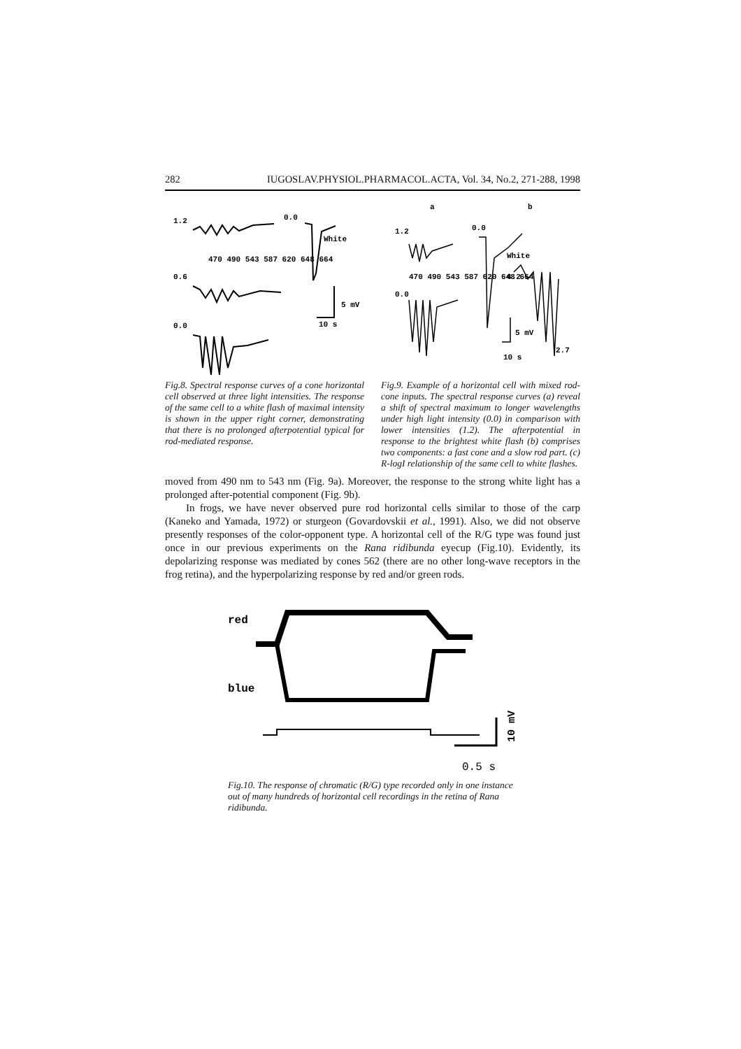282 IUGOSLAV.PHYSIOL.PHARMACOL.ACTA, Vol. 34, No.2, 271-288, 1998
1.2
0.0
White
470 490 543 587 620 648 664
0.6
10 s
5 mV
0.0
Fig.8. Spectral response curves of a cone horizontal cell observed at three light intensities. The response of the same cell to a white flash of maximal intensity is shown in the upper right corner, demonstrating that there is no prolonged afterpotential typical for rod-mediated response.
a
b
1.2
0.0
White
4.2
470 490 543 587 620 648 664
0.0
10 s
5 mV
2.7
Fig.9. Example of a horizontal cell with mixed rod-cone inputs. The spectral response curves (a) reveal a shift of spectral maximum to longer wavelengths under high light intensity (0.0) in comparison with lower intensities (1.2). The afterpotential in response to the brightest white flash (b) comprises two components: a fast cone and a slow rod part. (c) R-logI relationship of the same cell to white flashes.
moved from 490 nm to 543 nm (Fig. 9a). Moreover, the response to the strong white light has a prolonged after-potential component (Fig. 9b).
In frogs, we have never observed pure rod horizontal cells similar to those of the carp (Kaneko and Yamada, 1972) or sturgeon (Govardovskii et al., 1991). Also, we did not observe presently responses of the color-opponent type. A horizontal cell of the R/G type was found just once in our previous experiments on the Rana ridibunda eyecup (Fig.10). Evidently, its depolarizing response was mediated by cones 562 (there are no other long-wave receptors in the frog retina), and the hyperpolarizing response by red and/or green rods.
red
blue
10 mV
0.5 s
Fig.10. The response of chromatic (R/G) type recorded only in one instance out of many hundreds of horizontal cell recordings in the retina of Rana ridibunda.